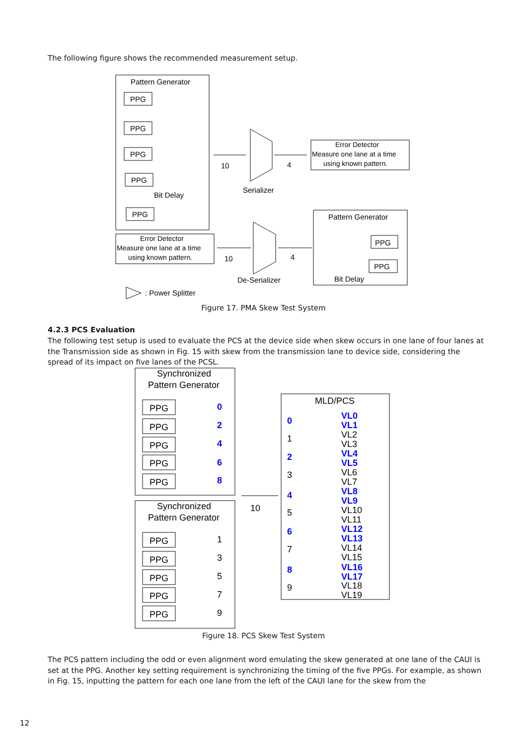The following figure shows the recommended measurement setup.
Pattern Generator
PPG
PPG
PPG
PPG
PPG
Bit Delay
10
4
Serializer
Error Detector
Measure one lane at a time
using known pattern.
Error Detector
Measure one lane at a time
using known pattern.
10
4
De-Serializer
Pattern Generator
PPG
PPG
Bit Delay
: Power Splitter
Figure 17. PMA Skew Test System
4.2.3 PCS Evaluation
The following test setup is used to evaluate the PCS at the device side when skew occurs in one lane of four lanes at the Transmission side as shown in Fig. 15 with skew from the transmission lane to device side, considering the spread of its impact on five lanes of the PCSL.
Synchronized
Pattern Generator
Synchronized
Pattern Generator
PPG
PPG
PPG
PPG
PPG
PPG
PPG
PPG
PPG
PPG
0
2
4
6
8
1
3
5
7
9
10
MLD/PCS
0
2
4
6
8
1
3
5
7
9
VL0
VL1
VL4
VL5
VL8
VL9
VL12
VL13
VL16
VL17
VL2
VL3
VL6
VL7
VL10
VL11
VL14
VL15
VL18
VL19
Figure 18. PCS Skew Test System
The PCS pattern including the odd or even alignment word emulating the skew generated at one lane of the CAUI is set at the PPG. Another key setting requirement is synchronizing the timing of the five PPGs. For example, as shown in Fig. 15, inputting the pattern for each one lane from the left of the CAUI lane for the skew from the
12